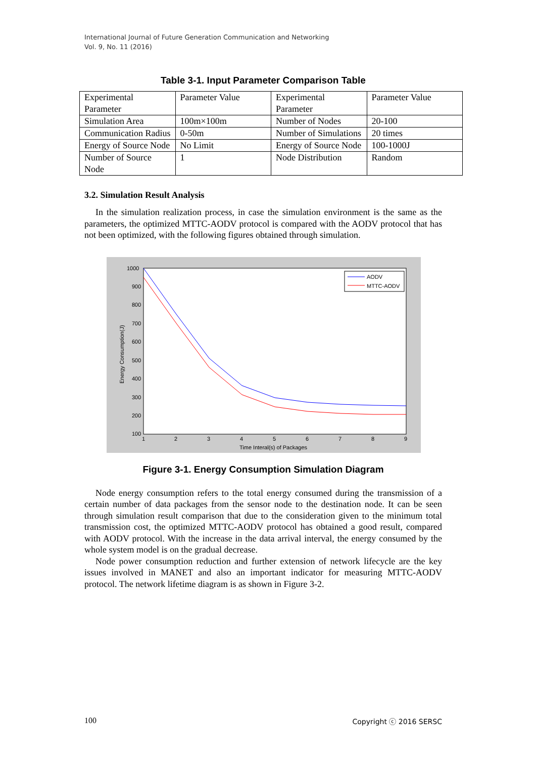International Journal of Future Generation Communication and Networking
Vol. 9, No. 11 (2016)
Table 3-1. Input Parameter Comparison Table
| Experimental Parameter | Parameter Value | Experimental Parameter | Parameter Value |
| Simulation Area | 100m×100m | Number of Nodes | 20-100 |
| Communication Radius | 0-50m | Number of Simulations | 20 times |
| Energy of Source Node | No Limit | Energy of Source Node | 100-1000J |
| Number of Source Node | 1 | Node Distribution | Random |
3.2. Simulation Result Analysis
In the simulation realization process, in case the simulation environment is the same as the parameters, the optimized MTTC-AODV protocol is compared with the AODV protocol that has not been optimized, with the following figures obtained through simulation.
1000
900
800
700
600
500
400
300
200
100
1
2
3
4
5
6
7
8
9
Time Interal(s) of Packages
Energy Consumption(J)
AODV
MTTC-AODV
Figure 3-1. Energy Consumption Simulation Diagram
Node energy consumption refers to the total energy consumed during the transmission of a certain number of data packages from the sensor node to the destination node. It can be seen through simulation result comparison that due to the consideration given to the minimum total transmission cost, the optimized MTTC-AODV protocol has obtained a good result, compared with AODV protocol. With the increase in the data arrival interval, the energy consumed by the whole system model is on the gradual decrease.
Node power consumption reduction and further extension of network lifecycle are the key issues involved in MANET and also an important indicator for measuring MTTC-AODV protocol. The network lifetime diagram is as shown in Figure 3-2.
100 Copyright ⓒ 2016 SERSC